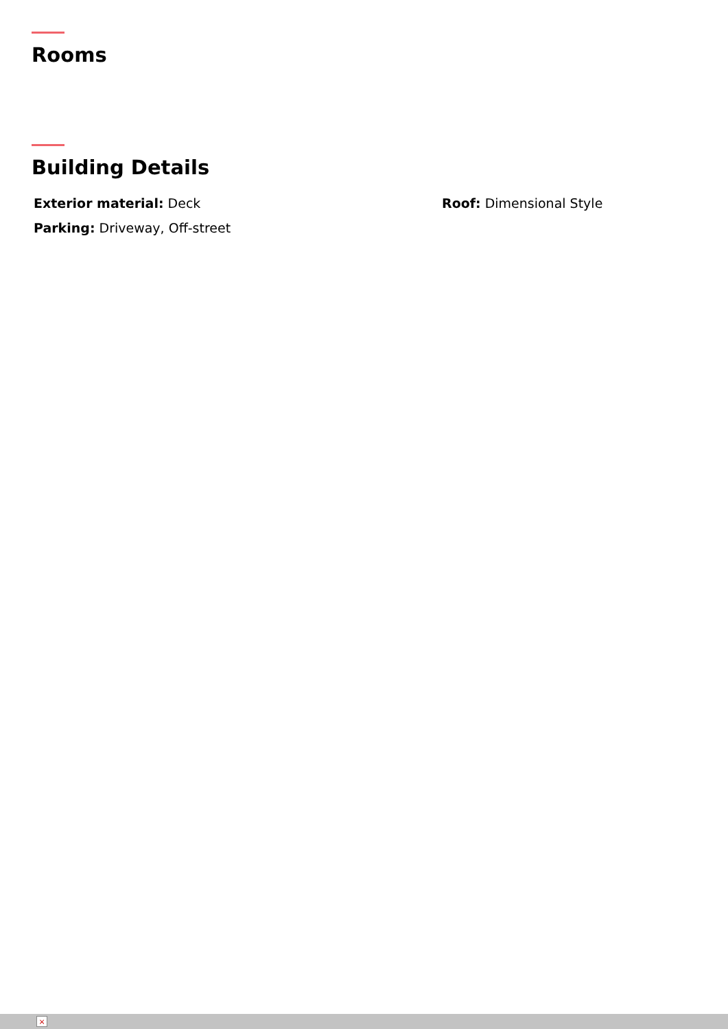Rooms
Building Details
Exterior material: Deck
Roof: Dimensional Style
Parking: Driveway, Off-street
×